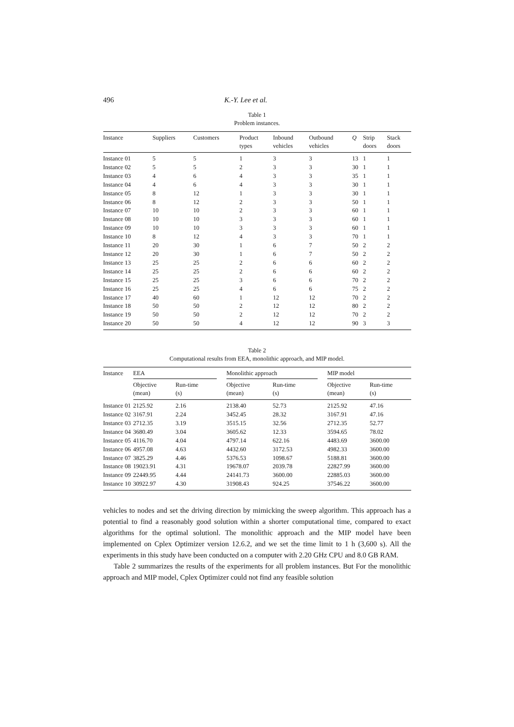496 K.-Y. Lee et al.
Table 1
Problem instances.
| Instance | Suppliers | Customers | Product types | Inbound vehicles | Outbound vehicles | Q | Strip doors | Stack doors |
| --- | --- | --- | --- | --- | --- | --- | --- | --- |
| Instance 01 | 5 | 5 | 1 | 3 | 3 | 13 | 1 | 1 |
| Instance 02 | 5 | 5 | 2 | 3 | 3 | 30 | 1 | 1 |
| Instance 03 | 4 | 6 | 4 | 3 | 3 | 35 | 1 | 1 |
| Instance 04 | 4 | 6 | 4 | 3 | 3 | 30 | 1 | 1 |
| Instance 05 | 8 | 12 | 1 | 3 | 3 | 30 | 1 | 1 |
| Instance 06 | 8 | 12 | 2 | 3 | 3 | 50 | 1 | 1 |
| Instance 07 | 10 | 10 | 2 | 3 | 3 | 60 | 1 | 1 |
| Instance 08 | 10 | 10 | 3 | 3 | 3 | 60 | 1 | 1 |
| Instance 09 | 10 | 10 | 3 | 3 | 3 | 60 | 1 | 1 |
| Instance 10 | 8 | 12 | 4 | 3 | 3 | 70 | 1 | 1 |
| Instance 11 | 20 | 30 | 1 | 6 | 7 | 50 | 2 | 2 |
| Instance 12 | 20 | 30 | 1 | 6 | 7 | 50 | 2 | 2 |
| Instance 13 | 25 | 25 | 2 | 6 | 6 | 60 | 2 | 2 |
| Instance 14 | 25 | 25 | 2 | 6 | 6 | 60 | 2 | 2 |
| Instance 15 | 25 | 25 | 3 | 6 | 6 | 70 | 2 | 2 |
| Instance 16 | 25 | 25 | 4 | 6 | 6 | 75 | 2 | 2 |
| Instance 17 | 40 | 60 | 1 | 12 | 12 | 70 | 2 | 2 |
| Instance 18 | 50 | 50 | 2 | 12 | 12 | 80 | 2 | 2 |
| Instance 19 | 50 | 50 | 2 | 12 | 12 | 70 | 2 | 2 |
| Instance 20 | 50 | 50 | 4 | 12 | 12 | 90 | 3 | 3 |
Table 2
Computational results from EEA, monolithic approach, and MIP model.
| Instance | EEA | | | Monolithic approach | | | MIP model | |
| --- | --- | --- | --- | --- | --- | --- | --- | --- |
| | Objective (mean) | Run-time (s) | | Objective (mean) | Run-time (s) | | Objective (mean) | Run-time (s) |
| Instance 01 | 2125.92 | 2.16 | | 2138.40 | 52.73 | | 2125.92 | 47.16 |
| Instance 02 | 3167.91 | 2.24 | | 3452.45 | 28.32 | | 3167.91 | 47.16 |
| Instance 03 | 2712.35 | 3.19 | | 3515.15 | 32.56 | | 2712.35 | 52.77 |
| Instance 04 | 3680.49 | 3.04 | | 3605.62 | 12.33 | | 3594.65 | 78.02 |
| Instance 05 | 4116.70 | 4.04 | | 4797.14 | 622.16 | | 4483.69 | 3600.00 |
| Instance 06 | 4957.08 | 4.63 | | 4432.60 | 3172.53 | | 4982.33 | 3600.00 |
| Instance 07 | 3825.29 | 4.46 | | 5376.53 | 1098.67 | | 5188.81 | 3600.00 |
| Instance 08 | 19023.91 | 4.31 | | 19678.07 | 2039.78 | | 22827.99 | 3600.00 |
| Instance 09 | 22449.95 | 4.44 | | 24141.73 | 3600.00 | | 22885.03 | 3600.00 |
| Instance 10 | 30922.97 | 4.30 | | 31908.43 | 924.25 | | 37546.22 | 3600.00 |
vehicles to nodes and set the driving direction by mimicking the sweep algorithm. This approach has a potential to find a reasonably good solution within a shorter computational time, compared to exact algorithms for the optimal solutionl. The monolithic approach and the MIP model have been implemented on Cplex Optimizer version 12.6.2, and we set the time limit to 1 h (3,600 s). All the experiments in this study have been conducted on a computer with 2.20 GHz CPU and 8.0 GB RAM.
Table 2 summarizes the results of the experiments for all problem instances. But For the monolithic approach and MIP model, Cplex Optimizer could not find any feasible solution